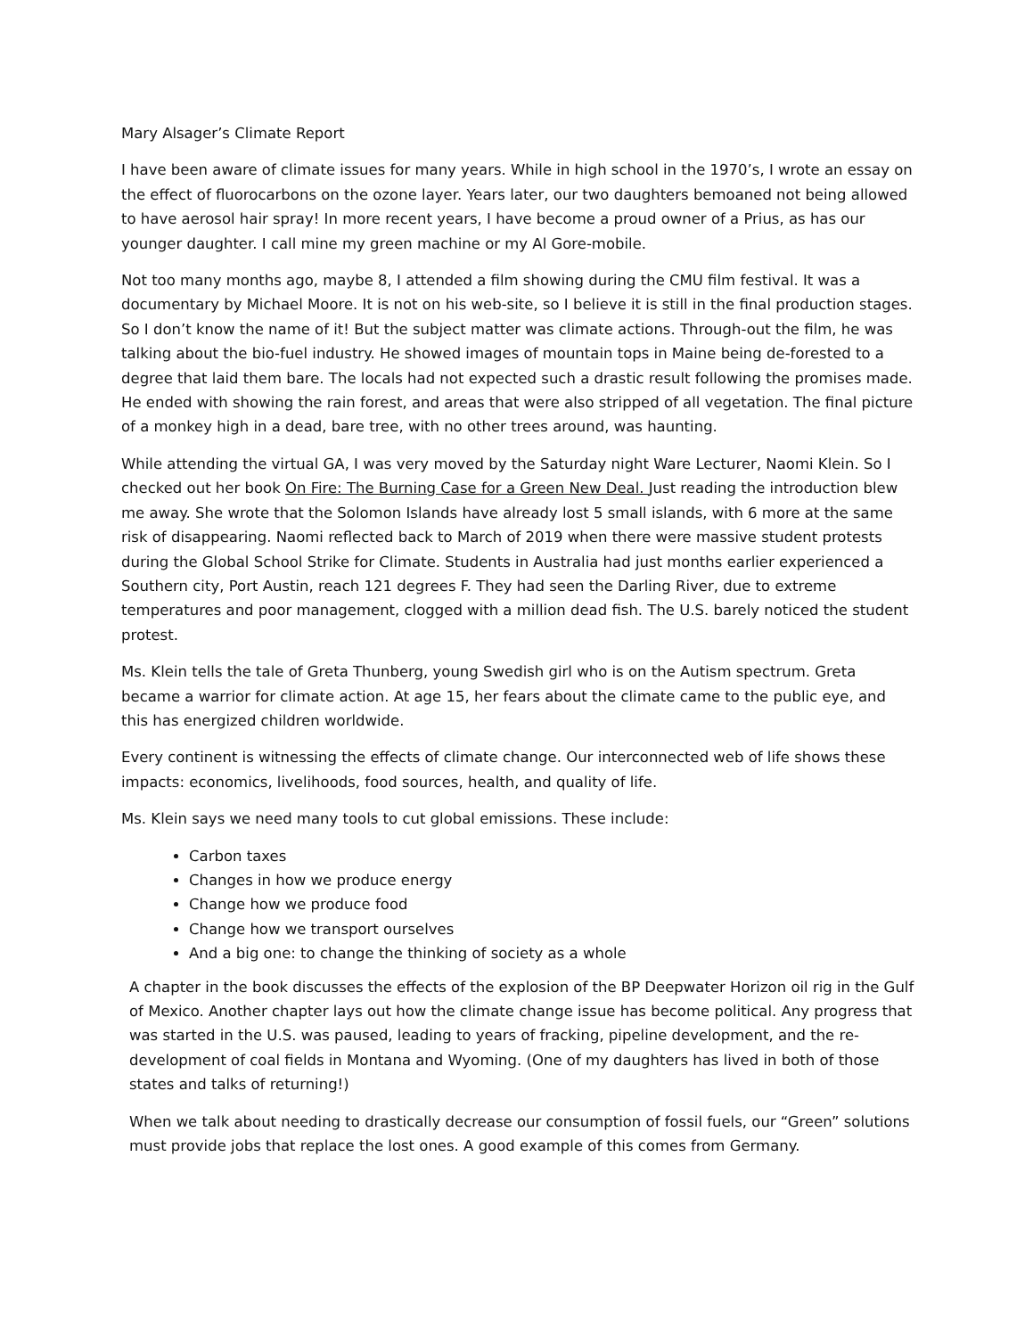Mary Alsager’s Climate Report
I have been aware of climate issues for many years. While in high school in the 1970’s, I wrote an essay on the effect of fluorocarbons on the ozone layer. Years later, our two daughters bemoaned not being allowed to have aerosol hair spray! In more recent years, I have become a proud owner of a Prius, as has our younger daughter. I call mine my green machine or my Al Gore-mobile.
Not too many months ago, maybe 8, I attended a film showing during the CMU film festival. It was a documentary by Michael Moore. It is not on his web-site, so I believe it is still in the final production stages. So I don’t know the name of it! But the subject matter was climate actions. Through-out the film, he was talking about the bio-fuel industry. He showed images of mountain tops in Maine being de-forested to a degree that laid them bare. The locals had not expected such a drastic result following the promises made. He ended with showing the rain forest, and areas that were also stripped of all vegetation. The final picture of a monkey high in a dead, bare tree, with no other trees around, was haunting.
While attending the virtual GA, I was very moved by the Saturday night Ware Lecturer, Naomi Klein. So I checked out her book On Fire: The Burning Case for a Green New Deal. Just reading the introduction blew me away. She wrote that the Solomon Islands have already lost 5 small islands, with 6 more at the same risk of disappearing. Naomi reflected back to March of 2019 when there were massive student protests during the Global School Strike for Climate. Students in Australia had just months earlier experienced a Southern city, Port Austin, reach 121 degrees F. They had seen the Darling River, due to extreme temperatures and poor management, clogged with a million dead fish. The U.S. barely noticed the student protest.
Ms. Klein tells the tale of Greta Thunberg, young Swedish girl who is on the Autism spectrum. Greta became a warrior for climate action. At age 15, her fears about the climate came to the public eye, and this has energized children worldwide.
Every continent is witnessing the effects of climate change. Our interconnected web of life shows these impacts: economics, livelihoods, food sources, health, and quality of life.
Ms. Klein says we need many tools to cut global emissions. These include:
Carbon taxes
Changes in how we produce energy
Change how we produce food
Change how we transport ourselves
And a big one: to change the thinking of society as a whole
A chapter in the book discusses the effects of the explosion of the BP Deepwater Horizon oil rig in the Gulf of Mexico. Another chapter lays out how the climate change issue has become political. Any progress that was started in the U.S. was paused, leading to years of fracking, pipeline development, and the re-development of coal fields in Montana and Wyoming. (One of my daughters has lived in both of those states and talks of returning!)
When we talk about needing to drastically decrease our consumption of fossil fuels, our “Green” solutions must provide jobs that replace the lost ones. A good example of this comes from Germany.